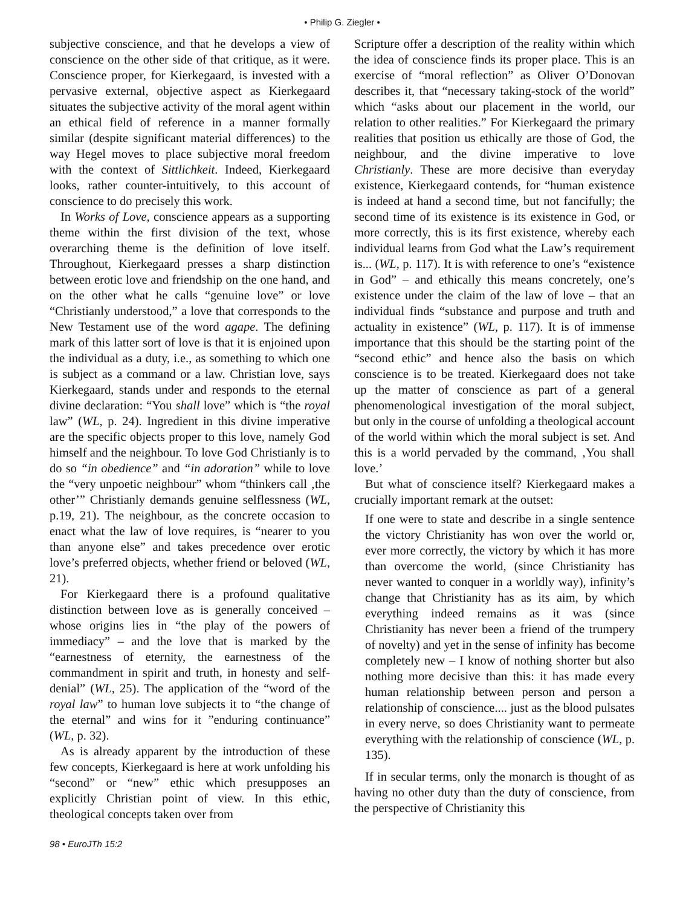• Philip G. Ziegler •
subjective conscience, and that he develops a view of conscience on the other side of that critique, as it were. Conscience proper, for Kierkegaard, is invested with a pervasive external, objective aspect as Kierkegaard situates the subjective activity of the moral agent within an ethical field of reference in a manner formally similar (despite significant material differences) to the way Hegel moves to place subjective moral freedom with the context of Sittlichkeit. Indeed, Kierkegaard looks, rather counter-intuitively, to this account of conscience to do precisely this work.
In Works of Love, conscience appears as a supporting theme within the first division of the text, whose overarching theme is the definition of love itself. Throughout, Kierkegaard presses a sharp distinction between erotic love and friendship on the one hand, and on the other what he calls “genuine love” or love “Christianly understood,” a love that corresponds to the New Testament use of the word agape. The defining mark of this latter sort of love is that it is enjoined upon the individual as a duty, i.e., as something to which one is subject as a command or a law. Christian love, says Kierkegaard, stands under and responds to the eternal divine declaration: “You shall love” which is “the royal law” (WL, p. 24). Ingredient in this divine imperative are the specific objects proper to this love, namely God himself and the neighbour. To love God Christianly is to do so “in obedience” and “in adoration” while to love the “very unpoetic neighbour” whom “thinkers call ‚the other’” Christianly demands genuine selflessness (WL, p.19, 21). The neighbour, as the concrete occasion to enact what the law of love requires, is “nearer to you than anyone else” and takes precedence over erotic love’s preferred objects, whether friend or beloved (WL, 21).
For Kierkegaard there is a profound qualitative distinction between love as is generally conceived – whose origins lies in “the play of the powers of immediacy” – and the love that is marked by the “earnestness of eternity, the earnestness of the commandment in spirit and truth, in honesty and self-denial” (WL, 25). The application of the “word of the royal law” to human love subjects it to “the change of the eternal” and wins for it ”enduring continuance” (WL, p. 32).
As is already apparent by the introduction of these few concepts, Kierkegaard is here at work unfolding his “second” or “new” ethic which presupposes an explicitly Christian point of view. In this ethic, theological concepts taken over from
98 • EuroJTh 15:2
Scripture offer a description of the reality within which the idea of conscience finds its proper place. This is an exercise of “moral reflection” as Oliver O’Donovan describes it, that “necessary taking-stock of the world” which “asks about our placement in the world, our relation to other realities.” For Kierkegaard the primary realities that position us ethically are those of God, the neighbour, and the divine imperative to love Christianly. These are more decisive than everyday existence, Kierkegaard contends, for “human existence is indeed at hand a second time, but not fancifully; the second time of its existence is its existence in God, or more correctly, this is its first existence, whereby each individual learns from God what the Law’s requirement is... (WL, p. 117). It is with reference to one’s “existence in God” – and ethically this means concretely, one’s existence under the claim of the law of love – that an individual finds “substance and purpose and truth and actuality in existence” (WL, p. 117). It is of immense importance that this should be the starting point of the “second ethic” and hence also the basis on which conscience is to be treated. Kierkegaard does not take up the matter of conscience as part of a general phenomenological investigation of the moral subject, but only in the course of unfolding a theological account of the world within which the moral subject is set. And this is a world pervaded by the command, ‚You shall love.’
But what of conscience itself? Kierkegaard makes a crucially important remark at the outset:
If one were to state and describe in a single sentence the victory Christianity has won over the world or, ever more correctly, the victory by which it has more than overcome the world, (since Christianity has never wanted to conquer in a worldly way), infinity’s change that Christianity has as its aim, by which everything indeed remains as it was (since Christianity has never been a friend of the trumpery of novelty) and yet in the sense of infinity has become completely new – I know of nothing shorter but also nothing more decisive than this: it has made every human relationship between person and person a relationship of conscience.... just as the blood pulsates in every nerve, so does Christianity want to permeate everything with the relationship of conscience (WL, p. 135).
If in secular terms, only the monarch is thought of as having no other duty than the duty of conscience, from the perspective of Christianity this